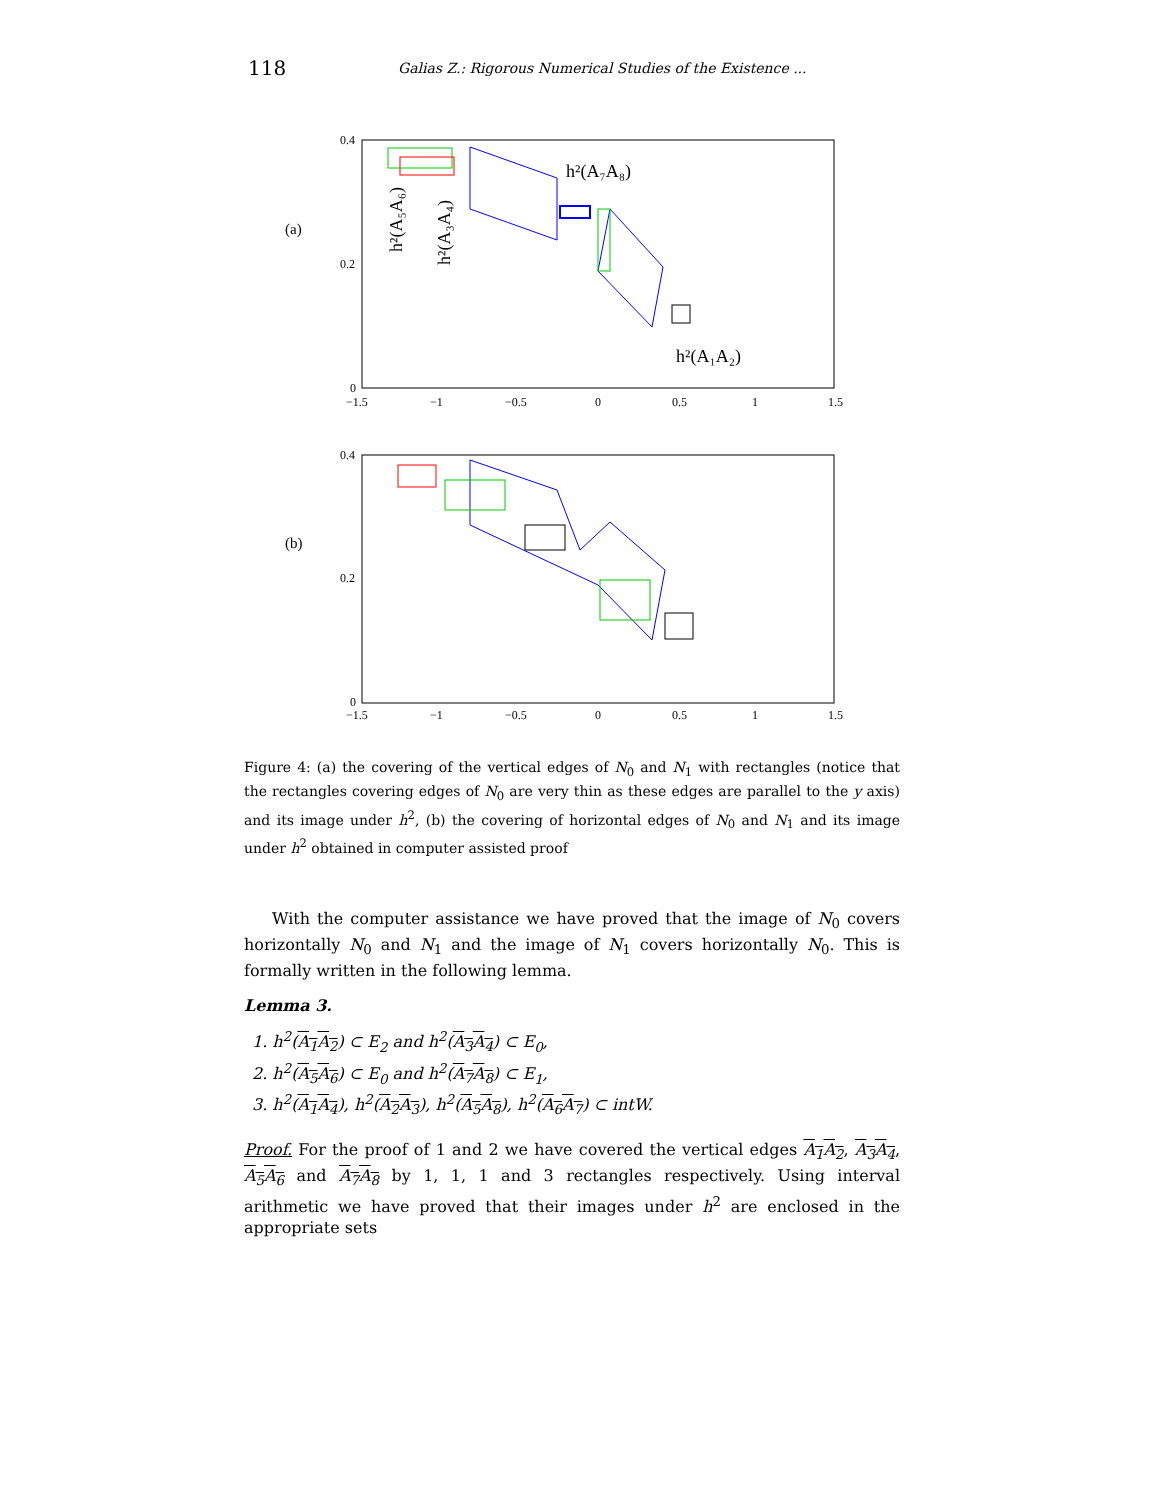118
Galias Z.: Rigorous Numerical Studies of the Existence ...
(a)
0.4
0.2
0
−1.5
−1
−0.5
0
0.5
1
1.5
h²(A₇A₈)
h²(A₁A₂)
h²(A₅A₆)
h²(A₃A₄)
(b)
0.4
0.2
0
−1.5
−1
−0.5
0
0.5
1
1.5
Figure 4: (a) the covering of the vertical edges of N<sub>0</sub> and N<sub>1</sub> with rectangles (notice that the rectangles covering edges of N<sub>0</sub> are very thin as these edges are parallel to the y axis) and its image under h<sup>2</sup>, (b) the covering of horizontal edges of N<sub>0</sub> and N<sub>1</sub> and its image under h<sup>2</sup> obtained in computer assisted proof
With the computer assistance we have proved that the image of N<sub>0</sub> covers horizontally N<sub>0</sub> and N<sub>1</sub> and the image of N<sub>1</sub> covers horizontally N<sub>0</sub>. This is formally written in the following lemma.
Lemma 3.
1. h<sup>2</sup>(A<sub>1</sub>A<sub>2</sub>) ⊂ E<sub>2</sub> and h<sup>2</sup>(A<sub>3</sub>A<sub>4</sub>) ⊂ E<sub>0</sub>,
2. h<sup>2</sup>(A<sub>5</sub>A<sub>6</sub>) ⊂ E<sub>0</sub> and h<sup>2</sup>(A<sub>7</sub>A<sub>8</sub>) ⊂ E<sub>1</sub>,
3. h<sup>2</sup>(A<sub>1</sub>A<sub>4</sub>), h<sup>2</sup>(A<sub>2</sub>A<sub>3</sub>), h<sup>2</sup>(A<sub>5</sub>A<sub>8</sub>), h<sup>2</sup>(A<sub>6</sub>A<sub>7</sub>) ⊂ intW.
Proof. For the proof of 1 and 2 we have covered the vertical edges A<sub>1</sub>A<sub>2</sub>, A<sub>3</sub>A<sub>4</sub>, A<sub>5</sub>A<sub>6</sub> and A<sub>7</sub>A<sub>8</sub> by 1, 1, 1 and 3 rectangles respectively. Using interval arithmetic we have proved that their images under h<sup>2</sup> are enclosed in the appropriate sets